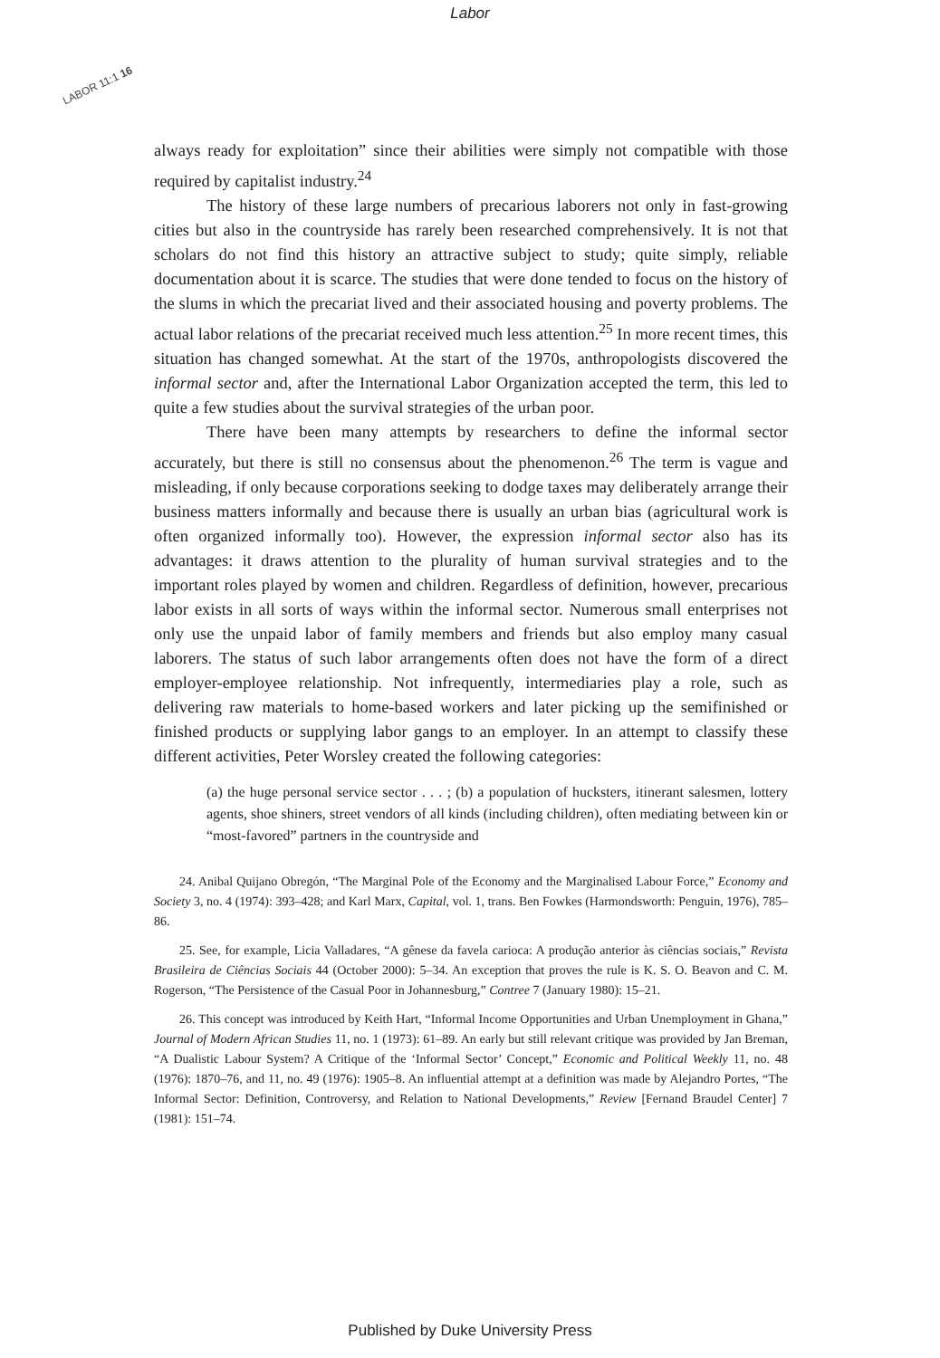Labor
LABOR 11:1 16
always ready for exploitation” since their abilities were simply not compatible with those required by capitalist industry.<sup>24</sup>
The history of these large numbers of precarious laborers not only in fast-growing cities but also in the countryside has rarely been researched comprehensively. It is not that scholars do not find this history an attractive subject to study; quite simply, reliable documentation about it is scarce. The studies that were done tended to focus on the history of the slums in which the precariat lived and their associated housing and poverty problems. The actual labor relations of the precariat received much less attention.<sup>25</sup> In more recent times, this situation has changed somewhat. At the start of the 1970s, anthropologists discovered the informal sector and, after the International Labor Organization accepted the term, this led to quite a few studies about the survival strategies of the urban poor.
There have been many attempts by researchers to define the informal sector accurately, but there is still no consensus about the phenomenon.<sup>26</sup> The term is vague and misleading, if only because corporations seeking to dodge taxes may deliberately arrange their business matters informally and because there is usually an urban bias (agricultural work is often organized informally too). However, the expression informal sector also has its advantages: it draws attention to the plurality of human survival strategies and to the important roles played by women and children. Regardless of definition, however, precarious labor exists in all sorts of ways within the informal sector. Numerous small enterprises not only use the unpaid labor of family members and friends but also employ many casual laborers. The status of such labor arrangements often does not have the form of a direct employer-employee relationship. Not infrequently, intermediaries play a role, such as delivering raw materials to home-based workers and later picking up the semifinished or finished products or supplying labor gangs to an employer. In an attempt to classify these different activities, Peter Worsley created the following categories:
(a) the huge personal service sector . . . ; (b) a population of hucksters, itinerant salesmen, lottery agents, shoe shiners, street vendors of all kinds (including children), often mediating between kin or “most-favored” partners in the countryside and
24. Anibal Quijano Obregón, “The Marginal Pole of the Economy and the Marginalised Labour Force,” Economy and Society 3, no. 4 (1974): 393–428; and Karl Marx, Capital, vol. 1, trans. Ben Fowkes (Harmondsworth: Penguin, 1976), 785–86.
25. See, for example, Licia Valladares, “A gênese da favela carioca: A produção anterior às ciências sociais,” Revista Brasileira de Ciências Sociais 44 (October 2000): 5–34. An exception that proves the rule is K. S. O. Beavon and C. M. Rogerson, “The Persistence of the Casual Poor in Johannesburg,” Contree 7 (January 1980): 15–21.
26. This concept was introduced by Keith Hart, “Informal Income Opportunities and Urban Unemployment in Ghana,” Journal of Modern African Studies 11, no. 1 (1973): 61–89. An early but still relevant critique was provided by Jan Breman, “A Dualistic Labour System? A Critique of the ‘Informal Sector’ Concept,” Economic and Political Weekly 11, no. 48 (1976): 1870–76, and 11, no. 49 (1976): 1905–8. An influential attempt at a definition was made by Alejandro Portes, “The Informal Sector: Definition, Controversy, and Relation to National Developments,” Review [Fernand Braudel Center] 7 (1981): 151–74.
Published by Duke University Press